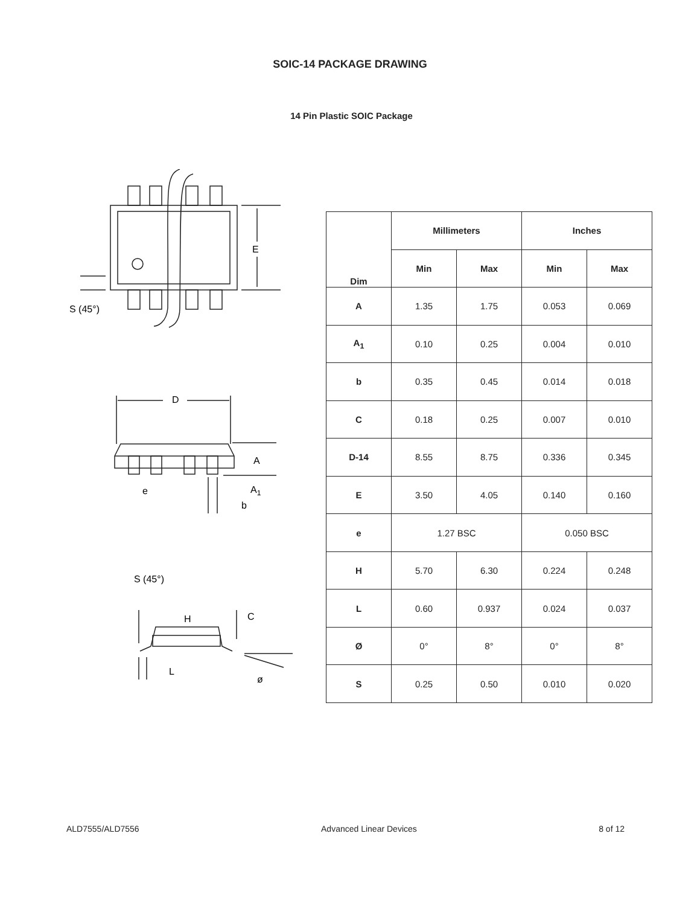SOIC-14 PACKAGE DRAWING
14 Pin Plastic SOIC Package
E
S (45°)
D
A
e
A1
b
S (45°)
H
C
L
ø
| Dim | Millimeters | | Inches | |
| --- | --- | --- | --- | --- |
| | Min | Max | Min | Max |
| A | 1.35 | 1.75 | 0.053 | 0.069 |
| A<sub>1</sub> | 0.10 | 0.25 | 0.004 | 0.010 |
| b | 0.35 | 0.45 | 0.014 | 0.018 |
| C | 0.18 | 0.25 | 0.007 | 0.010 |
| D-14 | 8.55 | 8.75 | 0.336 | 0.345 |
| E | 3.50 | 4.05 | 0.140 | 0.160 |
| e | 1.27 BSC | | 0.050 BSC | |
| H | 5.70 | 6.30 | 0.224 | 0.248 |
| L | 0.60 | 0.937 | 0.024 | 0.037 |
| Ø | 0° | 8° | 0° | 8° |
| S | 0.25 | 0.50 | 0.010 | 0.020 |
ALD7555/ALD7556 Advanced Linear Devices 8 of 12